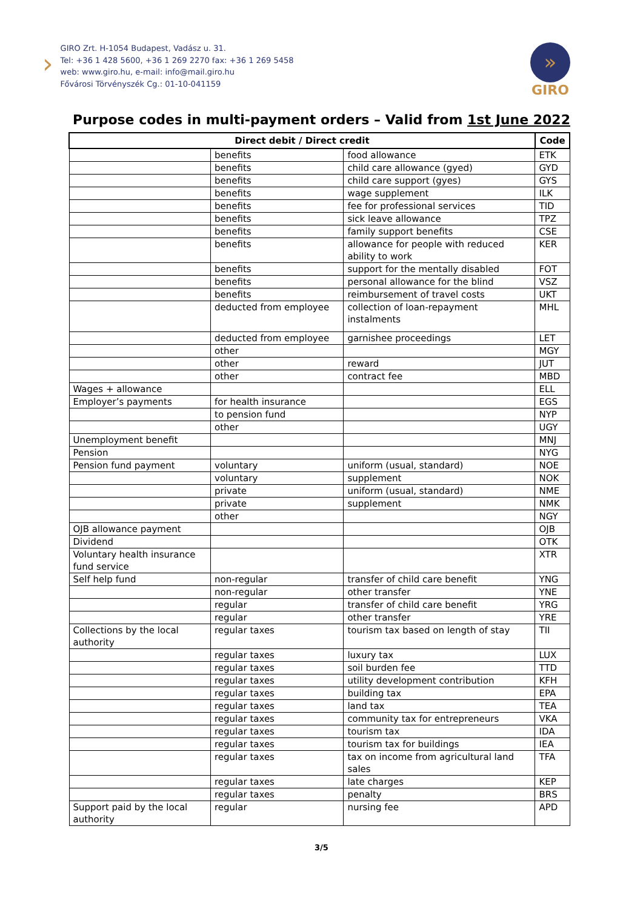›
GIRO Zrt. H-1054 Budapest, Vadász u. 31.
Tel: +36 1 428 5600, +36 1 269 2270 fax: +36 1 269 5458
web: www.giro.hu, e-mail: info@mail.giro.hu
Fővárosi Törvényszék Cg.: 01-10-041159
»
GIRO
Purpose codes in multi-payment orders – Valid from 1st June 2022
| Direct debit / Direct credit | | | Code |
| --- | --- | --- | --- |
| | benefits | food allowance | ETK |
| | benefits | child care allowance (gyed) | GYD |
| | benefits | child care support (gyes) | GYS |
| | benefits | wage supplement | ILK |
| | benefits | fee for professional services | TID |
| | benefits | sick leave allowance | TPZ |
| | benefits | family support benefits | CSE |
| | benefits | allowance for people with reduced ability to work | KER |
| | benefits | support for the mentally disabled | FOT |
| | benefits | personal allowance for the blind | VSZ |
| | benefits | reimbursement of travel costs | UKT |
| | deducted from employee | collection of loan-repayment instalments | MHL |
| | deducted from employee | garnishee proceedings | LET |
| | other | | MGY |
| | other | reward | JUT |
| | other | contract fee | MBD |
| Wages + allowance | | | ELL |
| Employer’s payments | for health insurance | | EGS |
| | to pension fund | | NYP |
| | other | | UGY |
| Unemployment benefit | | | MNJ |
| Pension | | | NYG |
| Pension fund payment | voluntary | uniform (usual, standard) | NOE |
| | voluntary | supplement | NOK |
| | private | uniform (usual, standard) | NME |
| | private | supplement | NMK |
| | other | | NGY |
| OJB allowance payment | | | OJB |
| Dividend | | | OTK |
| Voluntary health insurance fund service | | | XTR |
| Self help fund | non-regular | transfer of child care benefit | YNG |
| | non-regular | other transfer | YNE |
| | regular | transfer of child care benefit | YRG |
| | regular | other transfer | YRE |
| Collections by the local authority | regular taxes | tourism tax based on length of stay | TII |
| | regular taxes | luxury tax | LUX |
| | regular taxes | soil burden fee | TTD |
| | regular taxes | utility development contribution | KFH |
| | regular taxes | building tax | EPA |
| | regular taxes | land tax | TEA |
| | regular taxes | community tax for entrepreneurs | VKA |
| | regular taxes | tourism tax | IDA |
| | regular taxes | tourism tax for buildings | IEA |
| | regular taxes | tax on income from agricultural land sales | TFA |
| | regular taxes | late charges | KEP |
| | regular taxes | penalty | BRS |
| Support paid by the local authority | regular | nursing fee | APD |
3/5